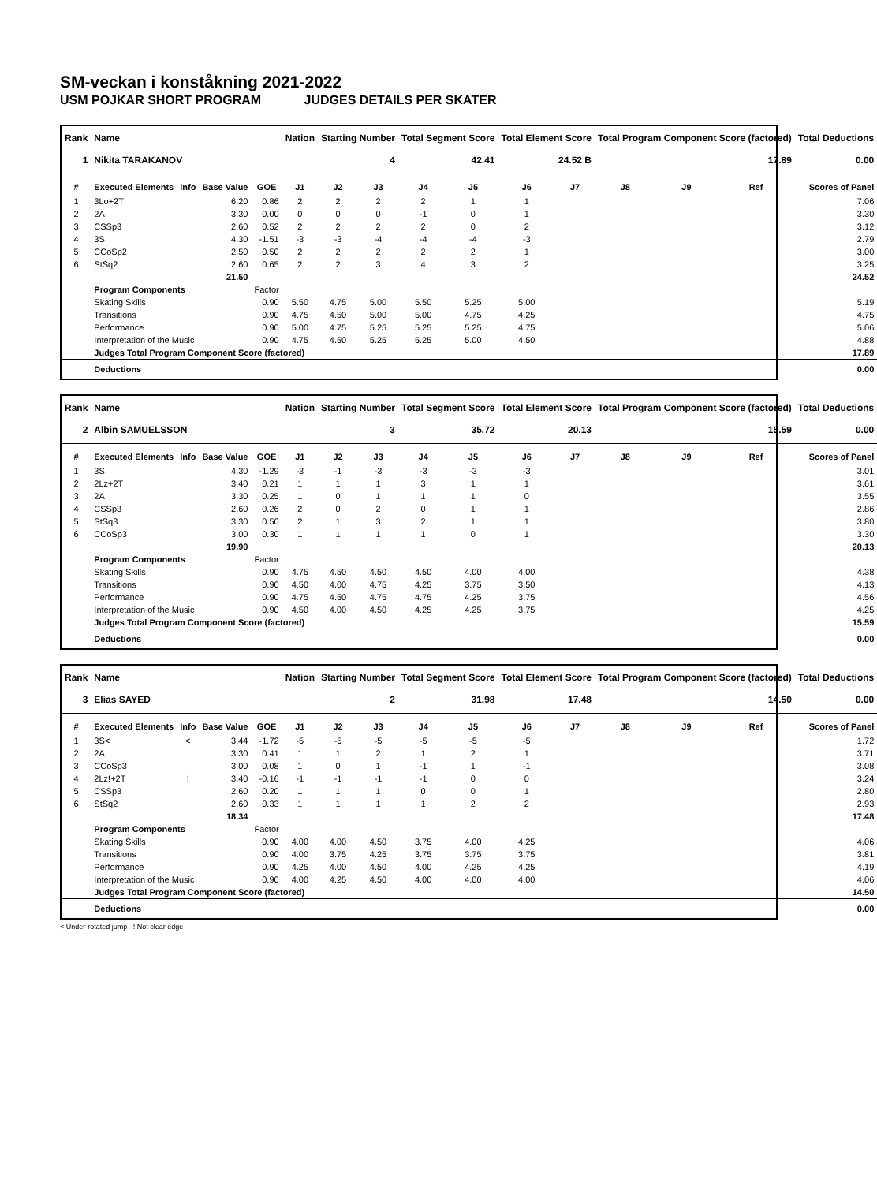SM-veckan i konståkning 2021-2022
USM POJKAR SHORT PROGRAM JUDGES DETAILS PER SKATER
| Rank | Name | | | | Nation | Starting Number | | Total Segment Score | | Total Element Score | | Total Program Component Score (factored) | | | Total Deductions |
| --- | --- | --- | --- | --- | --- | --- | --- | --- | --- | --- | --- | --- | --- | --- | --- |
| 1 | Nikita TARAKANOV | | | | | 4 | | 42.41 | | 24.52 B | | 17.89 | | | 0.00 |
| # | Executed Elements | Info | Base Value | GOE | J1 | J2 | J3 | J4 | J5 | J6 | J7 | J8 | J9 | Ref | Scores of Panel |
| 1 | 3Lo+2T | | 6.20 | 0.86 | 2 | 2 | 2 | 2 | 1 | 1 | | | | | 7.06 |
| 2 | 2A | | 3.30 | 0.00 | 0 | 0 | 0 | -1 | 0 | 1 | | | | | 3.30 |
| 3 | CSSp3 | | 2.60 | 0.52 | 2 | 2 | 2 | 2 | 0 | 2 | | | | | 3.12 |
| 4 | 3S | | 4.30 | -1.51 | -3 | -3 | -4 | -4 | -4 | -3 | | | | | 2.79 |
| 5 | CCoSp2 | | 2.50 | 0.50 | 2 | 2 | 2 | 2 | 2 | 1 | | | | | 3.00 |
| 6 | StSq2 | | 2.60 | 0.65 | 2 | 2 | 3 | 4 | 3 | 2 | | | | | 3.25 |
| | | | 21.50 | | | | | | | | | | | | 24.52 |
| | Program Components | | | Factor | | | | | | | | | | | |
| | Skating Skills | | | 0.90 | 5.50 | 4.75 | 5.00 | 5.50 | 5.25 | 5.00 | | | | | 5.19 |
| | Transitions | | | 0.90 | 4.75 | 4.50 | 5.00 | 5.00 | 4.75 | 4.25 | | | | | 4.75 |
| | Performance | | | 0.90 | 5.00 | 4.75 | 5.25 | 5.25 | 5.25 | 4.75 | | | | | 5.06 |
| | Interpretation of the Music | | | 0.90 | 4.75 | 4.50 | 5.25 | 5.25 | 5.00 | 4.50 | | | | | 4.88 |
| | Judges Total Program Component Score (factored) | | | | | | | | | | | | | | 17.89 |
| | Deductions | | | | | | | | | | | | | | 0.00 |
| Rank | Name | | | | Nation | Starting Number | | Total Segment Score | | Total Element Score | | Total Program Component Score (factored) | | | Total Deductions |
| --- | --- | --- | --- | --- | --- | --- | --- | --- | --- | --- | --- | --- | --- | --- | --- |
| 2 | Albin SAMUELSSON | | | | | 3 | | 35.72 | | 20.13 | | 15.59 | | | 0.00 |
| # | Executed Elements | Info | Base Value | GOE | J1 | J2 | J3 | J4 | J5 | J6 | J7 | J8 | J9 | Ref | Scores of Panel |
| 1 | 3S | | 4.30 | -1.29 | -3 | -1 | -3 | -3 | -3 | -3 | | | | | 3.01 |
| 2 | 2Lz+2T | | 3.40 | 0.21 | 1 | 1 | 1 | 3 | 1 | 1 | | | | | 3.61 |
| 3 | 2A | | 3.30 | 0.25 | 1 | 0 | 1 | 1 | 1 | 0 | | | | | 3.55 |
| 4 | CSSp3 | | 2.60 | 0.26 | 2 | 0 | 2 | 0 | 1 | 1 | | | | | 2.86 |
| 5 | StSq3 | | 3.30 | 0.50 | 2 | 1 | 3 | 2 | 1 | 1 | | | | | 3.80 |
| 6 | CCoSp3 | | 3.00 | 0.30 | 1 | 1 | 1 | 1 | 0 | 1 | | | | | 3.30 |
| | | | 19.90 | | | | | | | | | | | | 20.13 |
| | Program Components | | | Factor | | | | | | | | | | | |
| | Skating Skills | | | 0.90 | 4.75 | 4.50 | 4.50 | 4.50 | 4.00 | 4.00 | | | | | 4.38 |
| | Transitions | | | 0.90 | 4.50 | 4.00 | 4.75 | 4.25 | 3.75 | 3.50 | | | | | 4.13 |
| | Performance | | | 0.90 | 4.75 | 4.50 | 4.75 | 4.75 | 4.25 | 3.75 | | | | | 4.56 |
| | Interpretation of the Music | | | 0.90 | 4.50 | 4.00 | 4.50 | 4.25 | 4.25 | 3.75 | | | | | 4.25 |
| | Judges Total Program Component Score (factored) | | | | | | | | | | | | | | 15.59 |
| | Deductions | | | | | | | | | | | | | | 0.00 |
| Rank | Name | | | | Nation | Starting Number | | Total Segment Score | | Total Element Score | | Total Program Component Score (factored) | | | Total Deductions |
| --- | --- | --- | --- | --- | --- | --- | --- | --- | --- | --- | --- | --- | --- | --- | --- |
| 3 | Elias SAYED | | | | | 2 | | 31.98 | | 17.48 | | 14.50 | | | 0.00 |
| # | Executed Elements | Info | Base Value | GOE | J1 | J2 | J3 | J4 | J5 | J6 | J7 | J8 | J9 | Ref | Scores of Panel |
| 1 | 3S< | < | 3.44 | -1.72 | -5 | -5 | -5 | -5 | -5 | -5 | | | | | 1.72 |
| 2 | 2A | | 3.30 | 0.41 | 1 | 1 | 2 | 1 | 2 | 1 | | | | | 3.71 |
| 3 | CCoSp3 | | 3.00 | 0.08 | 1 | 0 | 1 | -1 | 1 | -1 | | | | | 3.08 |
| 4 | 2Lz!+2T | ! | 3.40 | -0.16 | -1 | -1 | -1 | -1 | 0 | 0 | | | | | 3.24 |
| 5 | CSSp3 | | 2.60 | 0.20 | 1 | 1 | 1 | 0 | 0 | 1 | | | | | 2.80 |
| 6 | StSq2 | | 2.60 | 0.33 | 1 | 1 | 1 | 1 | 2 | 2 | | | | | 2.93 |
| | | | 18.34 | | | | | | | | | | | | 17.48 |
| | Program Components | | | Factor | | | | | | | | | | | |
| | Skating Skills | | | 0.90 | 4.00 | 4.00 | 4.50 | 3.75 | 4.00 | 4.25 | | | | | 4.06 |
| | Transitions | | | 0.90 | 4.00 | 3.75 | 4.25 | 3.75 | 3.75 | 3.75 | | | | | 3.81 |
| | Performance | | | 0.90 | 4.25 | 4.00 | 4.50 | 4.00 | 4.25 | 4.25 | | | | | 4.19 |
| | Interpretation of the Music | | | 0.90 | 4.00 | 4.25 | 4.50 | 4.00 | 4.00 | 4.00 | | | | | 4.06 |
| | Judges Total Program Component Score (factored) | | | | | | | | | | | | | | 14.50 |
| | Deductions | | | | | | | | | | | | | | 0.00 |
< Under-rotated jump ! Not clear edge